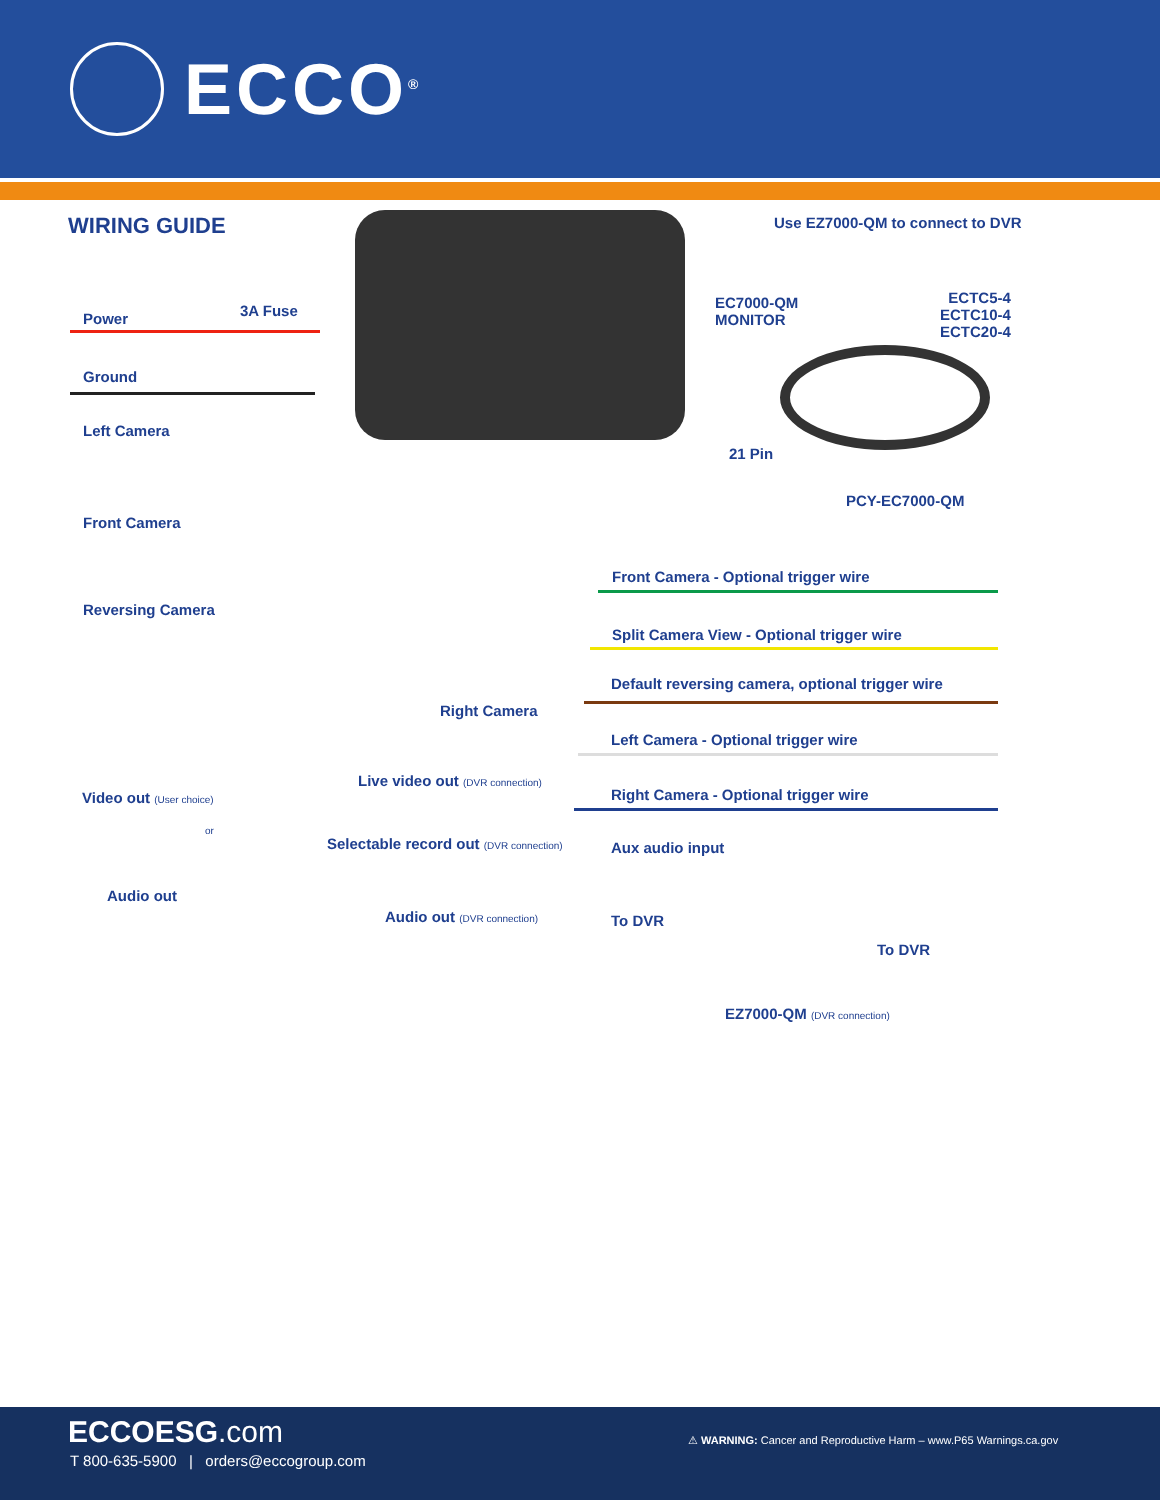ECCO<sup>®</sup>
WIRING GUIDE
Use EZ7000-QM to connect to DVR
EC7000-QM
MONITOR
ECTC5-4
ECTC10-4
ECTC20-4
Power 3A Fuse
Ground
Left Camera
21 Pin
PCY-EC7000-QM
Front Camera
Front Camera - Optional trigger wire
Reversing Camera
Split Camera View - Optional trigger wire
Default reversing camera, optional trigger wire
Right Camera
Left Camera - Optional trigger wire
Live video out (DVR connection)
Video out (User choice)
Right Camera - Optional trigger wire
or
Selectable record out (DVR connection)
Aux audio input
Audio out
Audio out (DVR connection) To DVR
To DVR
EZ7000-QM (DVR connection)
ECCOESG.com
T 800-635-5900 | orders@eccogroup.com
⚠ WARNING: Cancer and Reproductive Harm – www.P65 Warnings.ca.gov